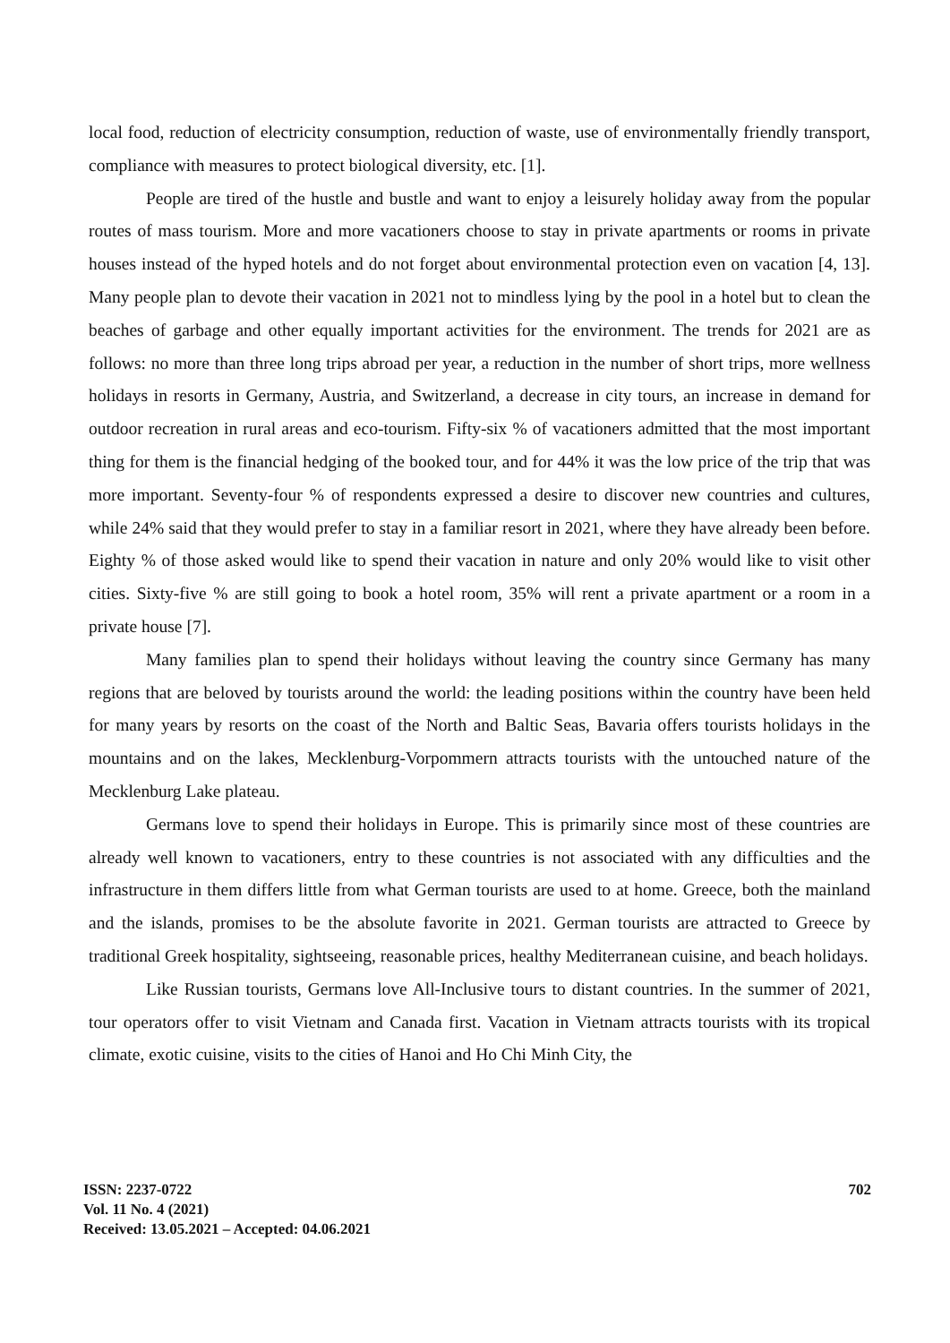local food, reduction of electricity consumption, reduction of waste, use of environmentally friendly transport, compliance with measures to protect biological diversity, etc. [1].
People are tired of the hustle and bustle and want to enjoy a leisurely holiday away from the popular routes of mass tourism. More and more vacationers choose to stay in private apartments or rooms in private houses instead of the hyped hotels and do not forget about environmental protection even on vacation [4, 13]. Many people plan to devote their vacation in 2021 not to mindless lying by the pool in a hotel but to clean the beaches of garbage and other equally important activities for the environment. The trends for 2021 are as follows: no more than three long trips abroad per year, a reduction in the number of short trips, more wellness holidays in resorts in Germany, Austria, and Switzerland, a decrease in city tours, an increase in demand for outdoor recreation in rural areas and eco-tourism. Fifty-six % of vacationers admitted that the most important thing for them is the financial hedging of the booked tour, and for 44% it was the low price of the trip that was more important. Seventy-four % of respondents expressed a desire to discover new countries and cultures, while 24% said that they would prefer to stay in a familiar resort in 2021, where they have already been before. Eighty % of those asked would like to spend their vacation in nature and only 20% would like to visit other cities. Sixty-five % are still going to book a hotel room, 35% will rent a private apartment or a room in a private house [7].
Many families plan to spend their holidays without leaving the country since Germany has many regions that are beloved by tourists around the world: the leading positions within the country have been held for many years by resorts on the coast of the North and Baltic Seas, Bavaria offers tourists holidays in the mountains and on the lakes, Mecklenburg-Vorpommern attracts tourists with the untouched nature of the Mecklenburg Lake plateau.
Germans love to spend their holidays in Europe. This is primarily since most of these countries are already well known to vacationers, entry to these countries is not associated with any difficulties and the infrastructure in them differs little from what German tourists are used to at home. Greece, both the mainland and the islands, promises to be the absolute favorite in 2021. German tourists are attracted to Greece by traditional Greek hospitality, sightseeing, reasonable prices, healthy Mediterranean cuisine, and beach holidays.
Like Russian tourists, Germans love All-Inclusive tours to distant countries. In the summer of 2021, tour operators offer to visit Vietnam and Canada first. Vacation in Vietnam attracts tourists with its tropical climate, exotic cuisine, visits to the cities of Hanoi and Ho Chi Minh City, the
ISSN: 2237-0722
Vol. 11 No. 4 (2021)
Received: 13.05.2021 – Accepted: 04.06.2021
702